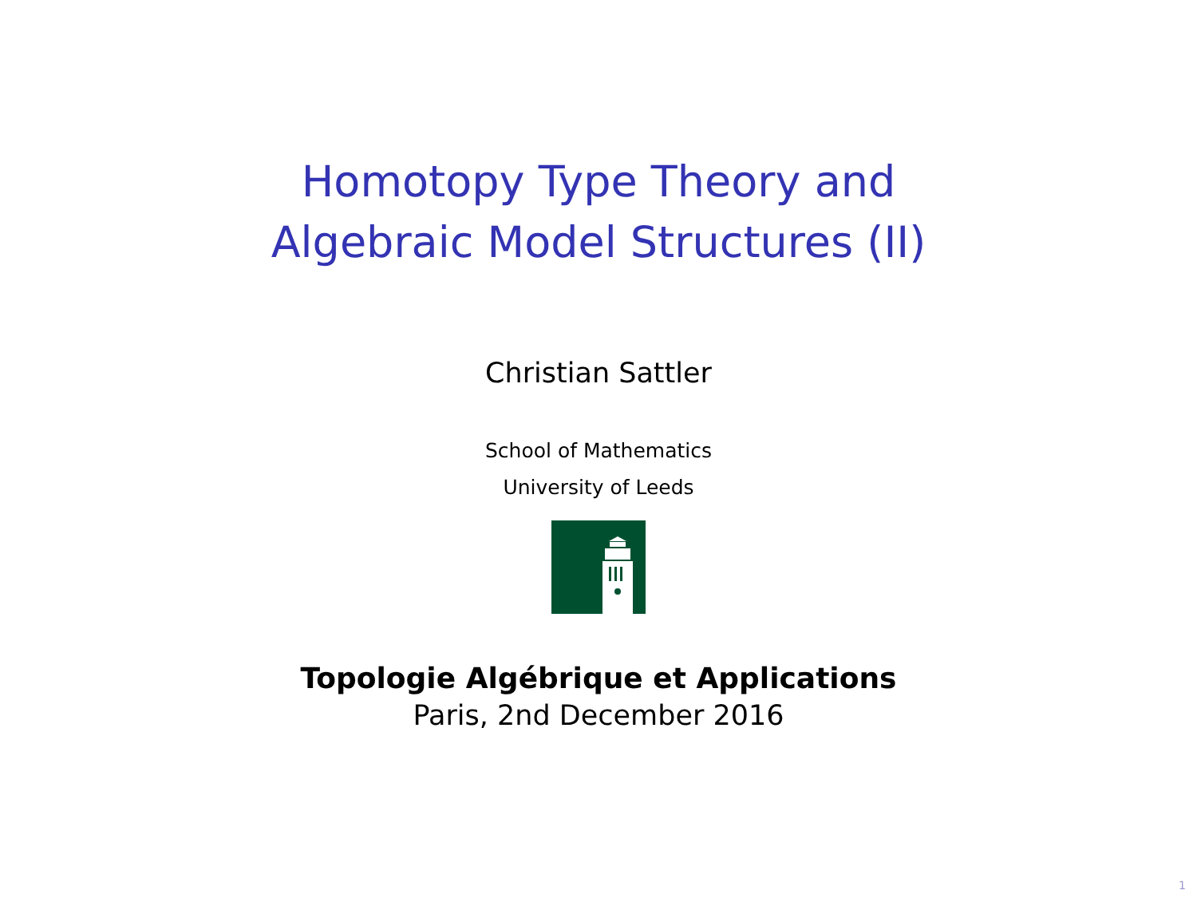Homotopy Type Theory and
Algebraic Model Structures (II)
Christian Sattler
School of Mathematics
University of Leeds
Topologie Algébrique et Applications
Paris, 2nd December 2016
1